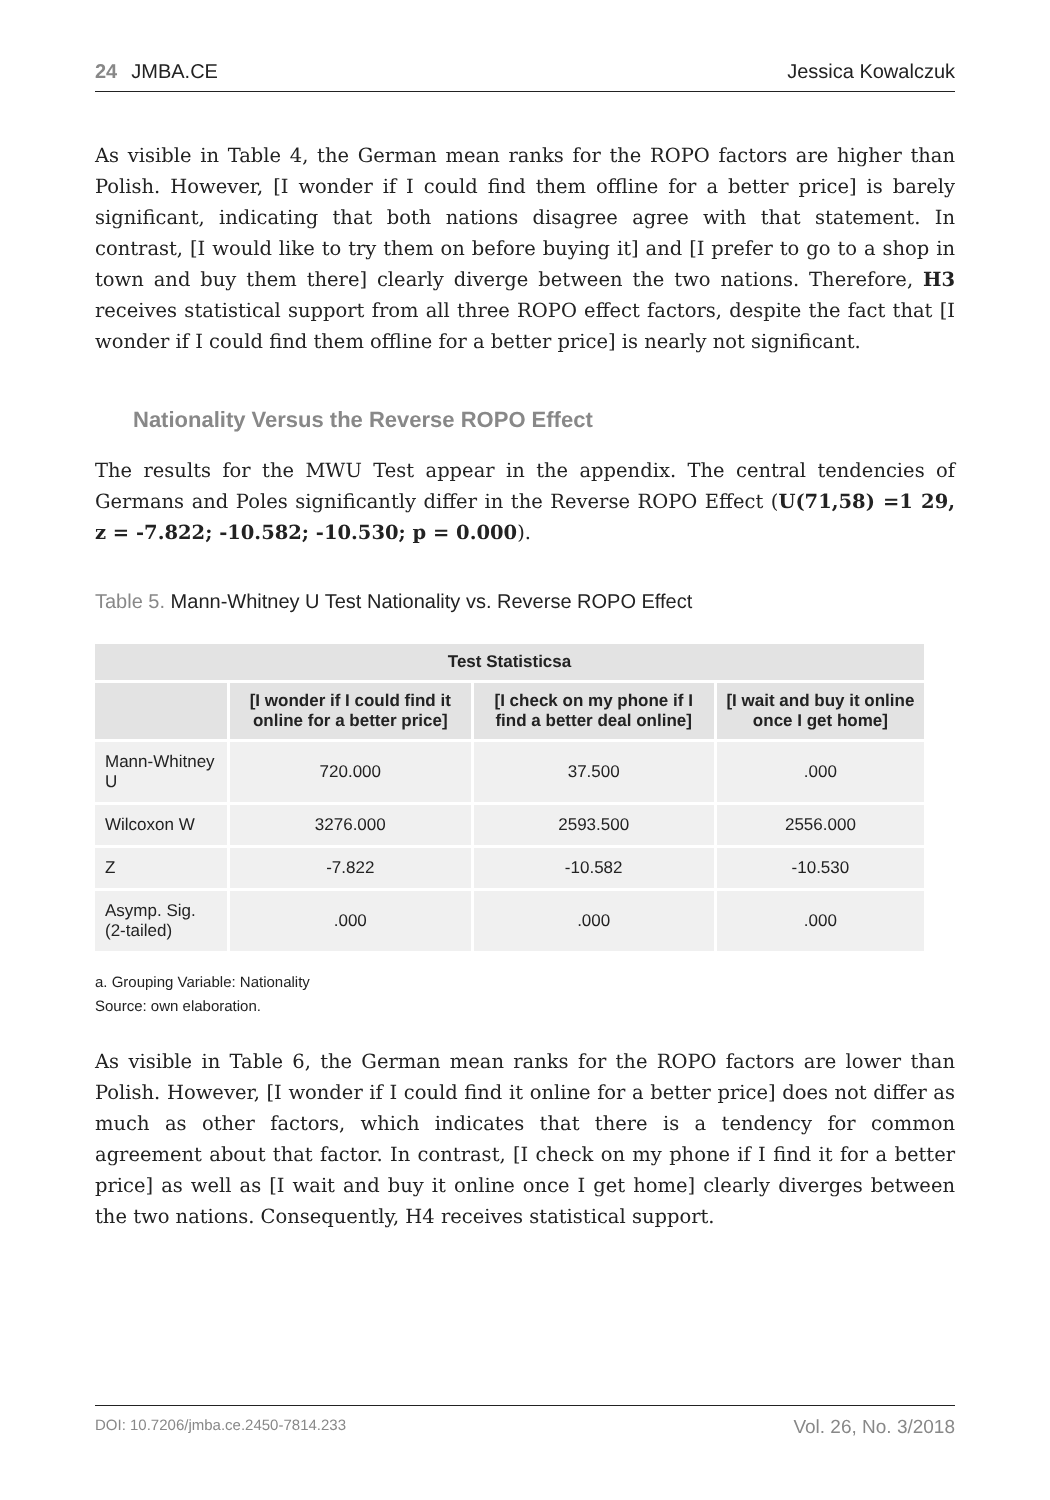24 JMBA.CE Jessica Kowalczuk
As visible in Table 4, the German mean ranks for the ROPO factors are higher than Polish. However, [I wonder if I could find them offline for a better price] is barely significant, indicating that both nations disagree agree with that statement. In contrast, [I would like to try them on before buying it] and [I prefer to go to a shop in town and buy them there] clearly diverge between the two nations. Therefore, H3 receives statistical support from all three ROPO effect factors, despite the fact that [I wonder if I could find them offline for a better price] is nearly not significant.
Nationality Versus the Reverse ROPO Effect
The results for the MWU Test appear in the appendix. The central tendencies of Germans and Poles significantly differ in the Reverse ROPO Effect (U(71,58) =1 29, z = -7.822; -10.582; -10.530; p = 0.000).
Table 5. Mann-Whitney U Test Nationality vs. Reverse ROPO Effect
| Test Statisticsa | | | |
| --- | --- | --- | --- |
| | [I wonder if I could find it online for a better price] | [I check on my phone if I find a better deal online] | [I wait and buy it online once I get home] |
| Mann-Whitney U | 720.000 | 37.500 | .000 |
| Wilcoxon W | 3276.000 | 2593.500 | 2556.000 |
| Z | -7.822 | -10.582 | -10.530 |
| Asymp. Sig. (2-tailed) | .000 | .000 | .000 |
a. Grouping Variable: Nationality
Source: own elaboration.
As visible in Table 6, the German mean ranks for the ROPO factors are lower than Polish. However, [I wonder if I could find it online for a better price] does not differ as much as other factors, which indicates that there is a tendency for common agreement about that factor. In contrast, [I check on my phone if I find it for a better price] as well as [I wait and buy it online once I get home] clearly diverges between the two nations. Consequently, H4 receives statistical support.
DOI: 10.7206/jmba.ce.2450-7814.233 Vol. 26, No. 3/2018